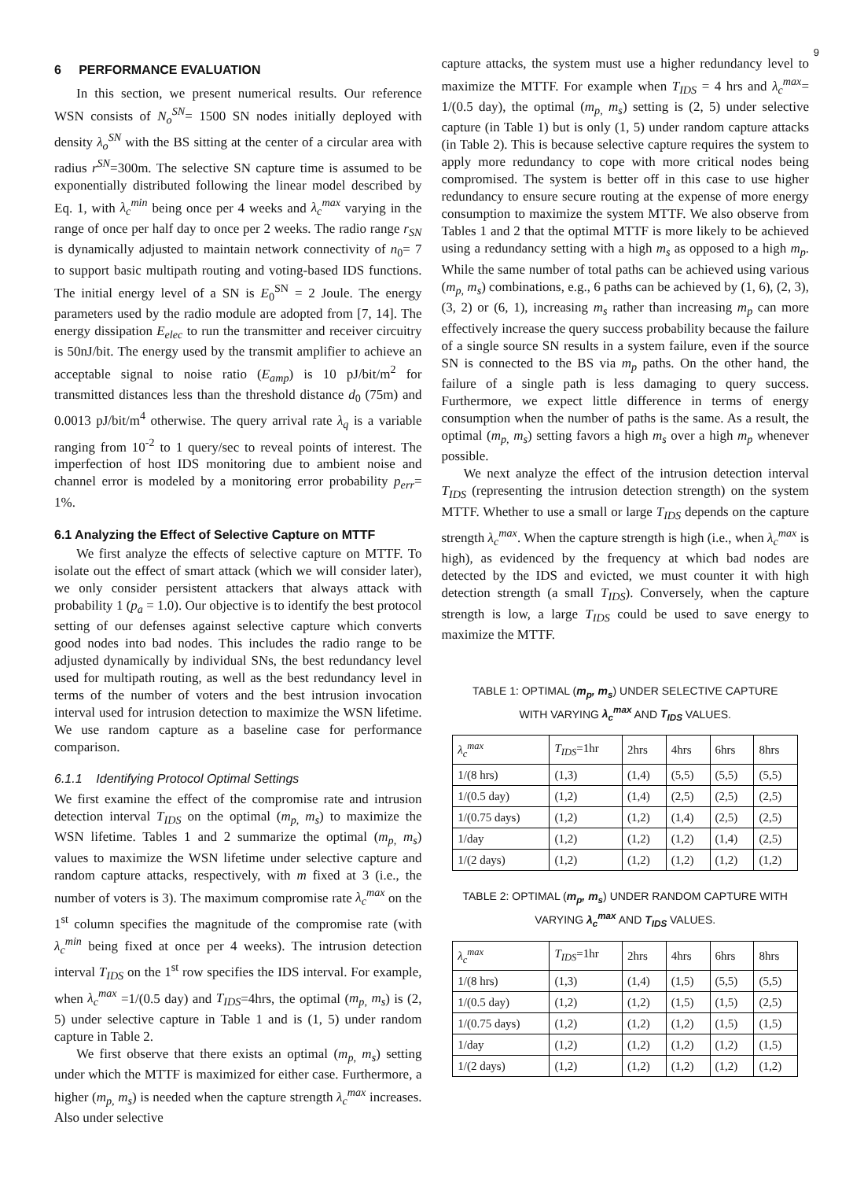9
6 PERFORMANCE EVALUATION
In this section, we present numerical results. Our reference WSN consists of N<sub>o</sub><sup>SN</sup>= 1500 SN nodes initially deployed with density λ<sub>o</sub><sup>SN</sup> with the BS sitting at the center of a circular area with radius r<sup>SN</sup>=300m. The selective SN capture time is assumed to be exponentially distributed following the linear model described by Eq. 1, with λ<sub>c</sub><sup>min</sup> being once per 4 weeks and λ<sub>c</sub><sup>max</sup> varying in the range of once per half day to once per 2 weeks. The radio range r<sub>SN</sub> is dynamically adjusted to maintain network connectivity of n<sub>0</sub>= 7 to support basic multipath routing and voting-based IDS functions. The initial energy level of a SN is E<sub>0</sub><sup>SN</sup> = 2 Joule. The energy parameters used by the radio module are adopted from [7, 14]. The energy dissipation E<sub>elec</sub> to run the transmitter and receiver circuitry is 50nJ/bit. The energy used by the transmit amplifier to achieve an acceptable signal to noise ratio (E<sub>amp</sub>) is 10 pJ/bit/m<sup>2</sup> for transmitted distances less than the threshold distance d<sub>0</sub> (75m) and 0.0013 pJ/bit/m<sup>4</sup> otherwise. The query arrival rate λ<sub>q</sub> is a variable ranging from 10<sup>-2</sup> to 1 query/sec to reveal points of interest. The imperfection of host IDS monitoring due to ambient noise and channel error is modeled by a monitoring error probability p<sub>err</sub>= 1%.
6.1 Analyzing the Effect of Selective Capture on MTTF
We first analyze the effects of selective capture on MTTF. To isolate out the effect of smart attack (which we will consider later), we only consider persistent attackers that always attack with probability 1 (p<sub>a</sub> = 1.0). Our objective is to identify the best protocol setting of our defenses against selective capture which converts good nodes into bad nodes. This includes the radio range to be adjusted dynamically by individual SNs, the best redundancy level used for multipath routing, as well as the best redundancy level in terms of the number of voters and the best intrusion invocation interval used for intrusion detection to maximize the WSN lifetime. We use random capture as a baseline case for performance comparison.
6.1.1 Identifying Protocol Optimal Settings
We first examine the effect of the compromise rate and intrusion detection interval T<sub>IDS</sub> on the optimal (m<sub>p,</sub> m<sub>s</sub>) to maximize the WSN lifetime. Tables 1 and 2 summarize the optimal (m<sub>p,</sub> m<sub>s</sub>) values to maximize the WSN lifetime under selective capture and random capture attacks, respectively, with m fixed at 3 (i.e., the number of voters is 3). The maximum compromise rate λ<sub>c</sub><sup>max</sup> on the 1<sup>st</sup> column specifies the magnitude of the compromise rate (with λ<sub>c</sub><sup>min</sup> being fixed at once per 4 weeks). The intrusion detection interval T<sub>IDS</sub> on the 1<sup>st</sup> row specifies the IDS interval. For example, when λ<sub>c</sub><sup>max</sup> =1/(0.5 day) and T<sub>IDS</sub>=4hrs, the optimal (m<sub>p,</sub> m<sub>s</sub>) is (2, 5) under selective capture in Table 1 and is (1, 5) under random capture in Table 2.
We first observe that there exists an optimal (m<sub>p,</sub> m<sub>s</sub>) setting under which the MTTF is maximized for either case. Furthermore, a higher (m<sub>p,</sub> m<sub>s</sub>) is needed when the capture strength λ<sub>c</sub><sup>max</sup> increases. Also under selective
capture attacks, the system must use a higher redundancy level to maximize the MTTF. For example when T<sub>IDS</sub> = 4 hrs and λ<sub>c</sub><sup>max</sup>= 1/(0.5 day), the optimal (m<sub>p,</sub> m<sub>s</sub>) setting is (2, 5) under selective capture (in Table 1) but is only (1, 5) under random capture attacks (in Table 2). This is because selective capture requires the system to apply more redundancy to cope with more critical nodes being compromised. The system is better off in this case to use higher redundancy to ensure secure routing at the expense of more energy consumption to maximize the system MTTF. We also observe from Tables 1 and 2 that the optimal MTTF is more likely to be achieved using a redundancy setting with a high m<sub>s</sub> as opposed to a high m<sub>p</sub>. While the same number of total paths can be achieved using various (m<sub>p,</sub> m<sub>s</sub>) combinations, e.g., 6 paths can be achieved by (1, 6), (2, 3), (3, 2) or (6, 1), increasing m<sub>s</sub> rather than increasing m<sub>p</sub> can more effectively increase the query success probability because the failure of a single source SN results in a system failure, even if the source SN is connected to the BS via m<sub>p</sub> paths. On the other hand, the failure of a single path is less damaging to query success. Furthermore, we expect little difference in terms of energy consumption when the number of paths is the same. As a result, the optimal (m<sub>p,</sub> m<sub>s</sub>) setting favors a high m<sub>s</sub> over a high m<sub>p</sub> whenever possible.
We next analyze the effect of the intrusion detection interval T<sub>IDS</sub> (representing the intrusion detection strength) on the system MTTF. Whether to use a small or large T<sub>IDS</sub> depends on the capture strength λ<sub>c</sub><sup>max</sup>. When the capture strength is high (i.e., when λ<sub>c</sub><sup>max</sup> is high), as evidenced by the frequency at which bad nodes are detected by the IDS and evicted, we must counter it with high detection strength (a small T<sub>IDS</sub>). Conversely, when the capture strength is low, a large T<sub>IDS</sub> could be used to save energy to maximize the MTTF.
TABLE 1: OPTIMAL (m<sub>p</sub>, m<sub>s</sub>) UNDER SELECTIVE CAPTURE
WITH VARYING λ<sub>c</sub><sup>max</sup> AND T<sub>IDS</sub> VALUES.
| λ<sub>c</sub><sup>max</sup> | T<sub>IDS</sub> =1hr | 2hrs | 4hrs | 6hrs | 8hrs |
| --- | --- | --- | --- | --- | --- |
| 1/(8 hrs) | (1,3) | (1,4) | (5,5) | (5,5) | (5,5) |
| 1/(0.5 day) | (1,2) | (1,4) | (2,5) | (2,5) | (2,5) |
| 1/(0.75 days) | (1,2) | (1,2) | (1,4) | (2,5) | (2,5) |
| 1/day | (1,2) | (1,2) | (1,2) | (1,4) | (2,5) |
| 1/(2 days) | (1,2) | (1,2) | (1,2) | (1,2) | (1,2) |
TABLE 2: OPTIMAL (m<sub>p</sub>, m<sub>s</sub>) UNDER RANDOM CAPTURE WITH
VARYING λ<sub>c</sub><sup>max</sup> AND T<sub>IDS</sub> VALUES.
| λ<sub>c</sub><sup>max</sup> | T<sub>IDS</sub> =1hr | 2hrs | 4hrs | 6hrs | 8hrs |
| --- | --- | --- | --- | --- | --- |
| 1/(8 hrs) | (1,3) | (1,4) | (1,5) | (5,5) | (5,5) |
| 1/(0.5 day) | (1,2) | (1,2) | (1,5) | (1,5) | (2,5) |
| 1/(0.75 days) | (1,2) | (1,2) | (1,2) | (1,5) | (1,5) |
| 1/day | (1,2) | (1,2) | (1,2) | (1,2) | (1,5) |
| 1/(2 days) | (1,2) | (1,2) | (1,2) | (1,2) | (1,2) |